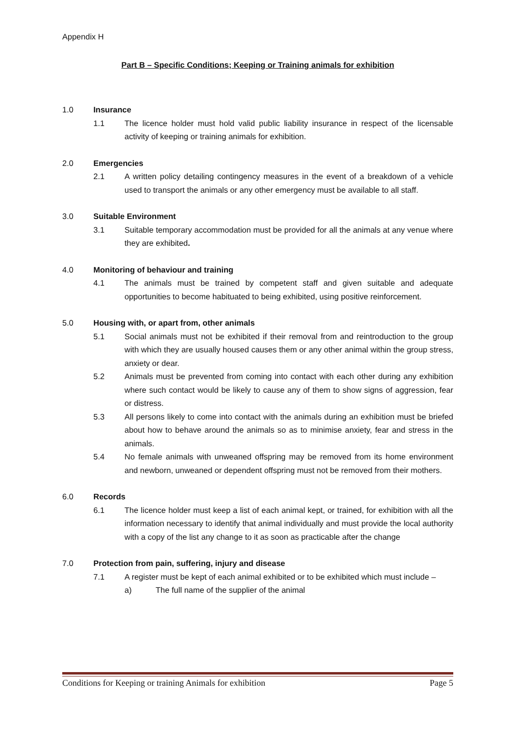Appendix H
Part B – Specific Conditions; Keeping or Training animals for exhibition
1.0 Insurance
1.1 The licence holder must hold valid public liability insurance in respect of the licensable activity of keeping or training animals for exhibition.
2.0 Emergencies
2.1 A written policy detailing contingency measures in the event of a breakdown of a vehicle used to transport the animals or any other emergency must be available to all staff.
3.0 Suitable Environment
3.1 Suitable temporary accommodation must be provided for all the animals at any venue where they are exhibited.
4.0 Monitoring of behaviour and training
4.1 The animals must be trained by competent staff and given suitable and adequate opportunities to become habituated to being exhibited, using positive reinforcement.
5.0 Housing with, or apart from, other animals
5.1 Social animals must not be exhibited if their removal from and reintroduction to the group with which they are usually housed causes them or any other animal within the group stress, anxiety or dear.
5.2 Animals must be prevented from coming into contact with each other during any exhibition where such contact would be likely to cause any of them to show signs of aggression, fear or distress.
5.3 All persons likely to come into contact with the animals during an exhibition must be briefed about how to behave around the animals so as to minimise anxiety, fear and stress in the animals.
5.4 No female animals with unweaned offspring may be removed from its home environment and newborn, unweaned or dependent offspring must not be removed from their mothers.
6.0 Records
6.1 The licence holder must keep a list of each animal kept, or trained, for exhibition with all the information necessary to identify that animal individually and must provide the local authority with a copy of the list any change to it as soon as practicable after the change
7.0 Protection from pain, suffering, injury and disease
7.1 A register must be kept of each animal exhibited or to be exhibited which must include –
a) The full name of the supplier of the animal
Conditions for Keeping or training Animals for exhibition Page 5